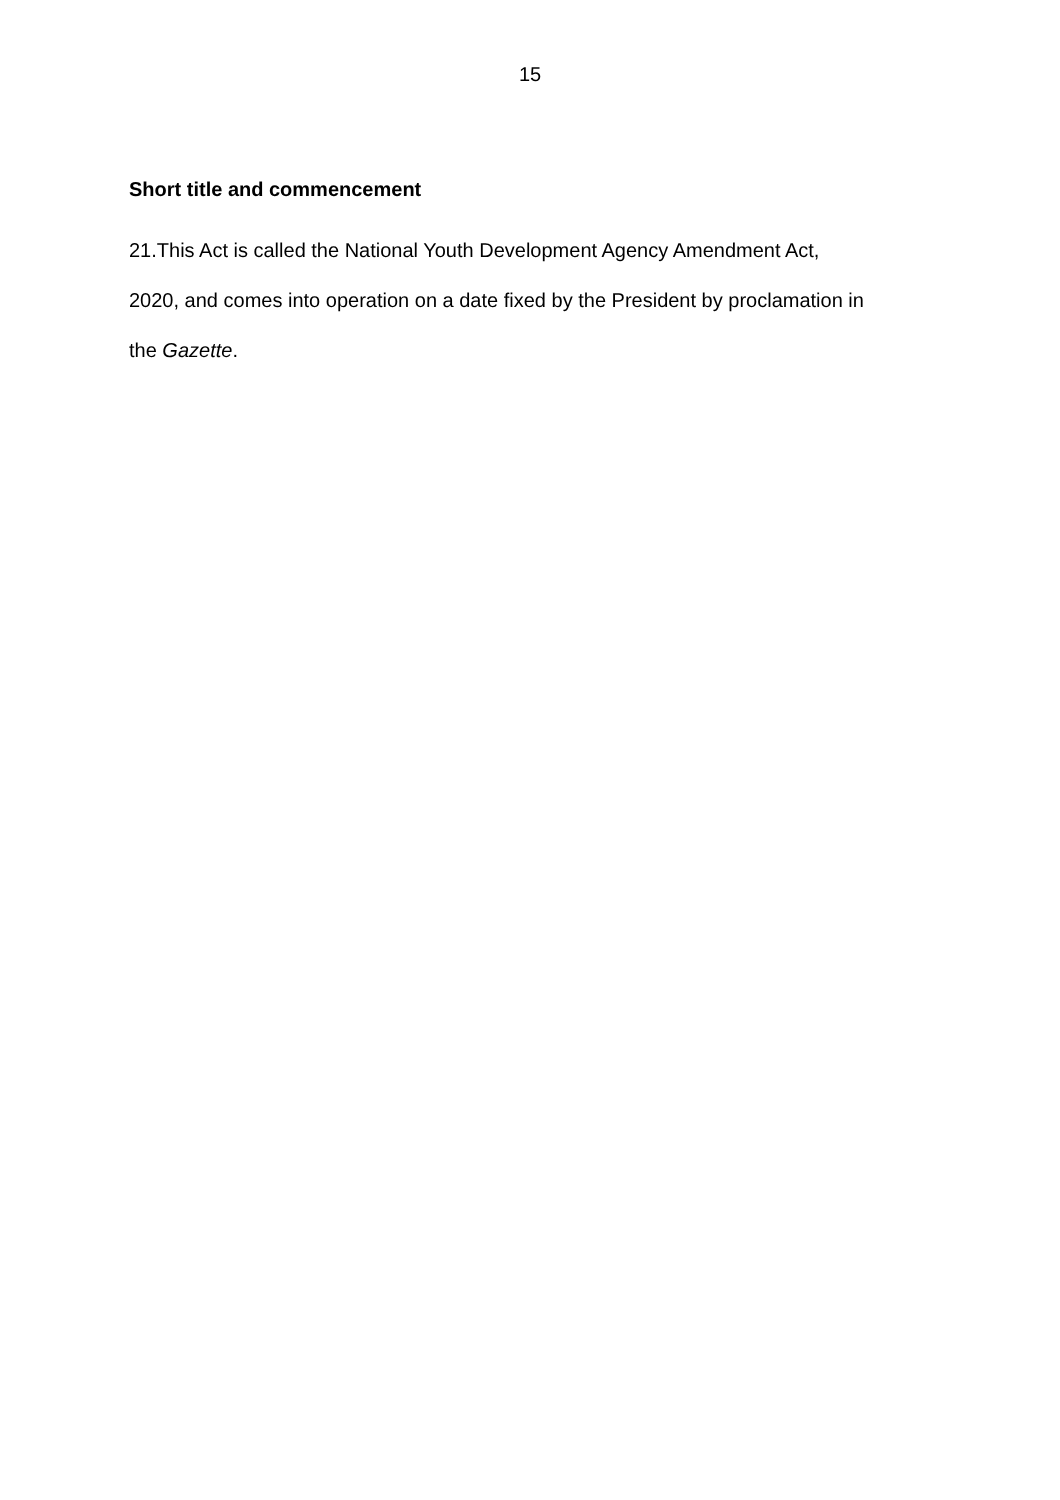15
Short title and commencement
21.This Act is called the National Youth Development Agency Amendment Act,
2020, and comes into operation on a date fixed by the President by proclamation in
the Gazette.